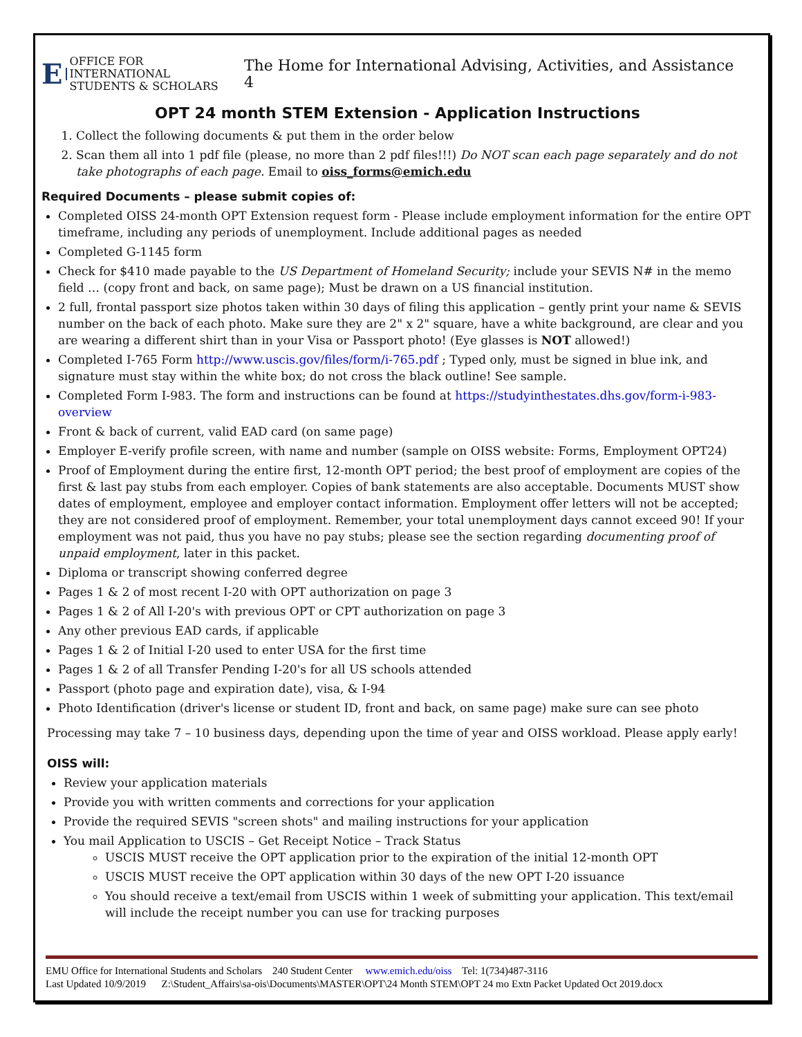E OFFICE FOR INTERNATIONAL
STUDENTS & SCHOLARS
The Home for International Advising, Activities, and Assistance 4
OPT 24 month STEM Extension - Application Instructions
1. Collect the following documents & put them in the order below
2. Scan them all into 1 pdf file (please, no more than 2 pdf files!!!) Do NOT scan each page separately and do not take photographs of each page. Email to oiss_forms@emich.edu
Required Documents – please submit copies of:
Completed OISS 24-month OPT Extension request form - Please include employment information for the entire OPT timeframe, including any periods of unemployment. Include additional pages as needed
Completed G-1145 form
Check for $410 made payable to the US Department of Homeland Security; include your SEVIS N# in the memo field … (copy front and back, on same page); Must be drawn on a US financial institution.
2 full, frontal passport size photos taken within 30 days of filing this application – gently print your name & SEVIS number on the back of each photo. Make sure they are 2" x 2" square, have a white background, are clear and you are wearing a different shirt than in your Visa or Passport photo! (Eye glasses is NOT allowed!)
Completed I-765 Form http://www.uscis.gov/files/form/i-765.pdf ; Typed only, must be signed in blue ink, and signature must stay within the white box; do not cross the black outline! See sample.
Completed Form I-983. The form and instructions can be found at https://studyinthestates.dhs.gov/form-i-983-overview
Front & back of current, valid EAD card (on same page)
Employer E-verify profile screen, with name and number (sample on OISS website: Forms, Employment OPT24)
Proof of Employment during the entire first, 12-month OPT period; the best proof of employment are copies of the first & last pay stubs from each employer. Copies of bank statements are also acceptable. Documents MUST show dates of employment, employee and employer contact information. Employment offer letters will not be accepted; they are not considered proof of employment. Remember, your total unemployment days cannot exceed 90! If your employment was not paid, thus you have no pay stubs; please see the section regarding documenting proof of unpaid employment, later in this packet.
Diploma or transcript showing conferred degree
Pages 1 & 2 of most recent I-20 with OPT authorization on page 3
Pages 1 & 2 of All I-20's with previous OPT or CPT authorization on page 3
Any other previous EAD cards, if applicable
Pages 1 & 2 of Initial I-20 used to enter USA for the first time
Pages 1 & 2 of all Transfer Pending I-20's for all US schools attended
Passport (photo page and expiration date), visa, & I-94
Photo Identification (driver's license or student ID, front and back, on same page) make sure can see photo
Processing may take 7 – 10 business days, depending upon the time of year and OISS workload. Please apply early!
OISS will:
Review your application materials
Provide you with written comments and corrections for your application
Provide the required SEVIS "screen shots" and mailing instructions for your application
You mail Application to USCIS – Get Receipt Notice – Track Status
USCIS MUST receive the OPT application prior to the expiration of the initial 12-month OPT
USCIS MUST receive the OPT application within 30 days of the new OPT I-20 issuance
You should receive a text/email from USCIS within 1 week of submitting your application. This text/email will include the receipt number you can use for tracking purposes
EMU Office for International Students and Scholars 240 Student Center www.emich.edu/oiss Tel: 1(734)487-3116
Last Updated 10/9/2019 Z:\Student_Affairs\sa-ois\Documents\MASTER\OPT\24 Month STEM\OPT 24 mo Extn Packet Updated Oct 2019.docx